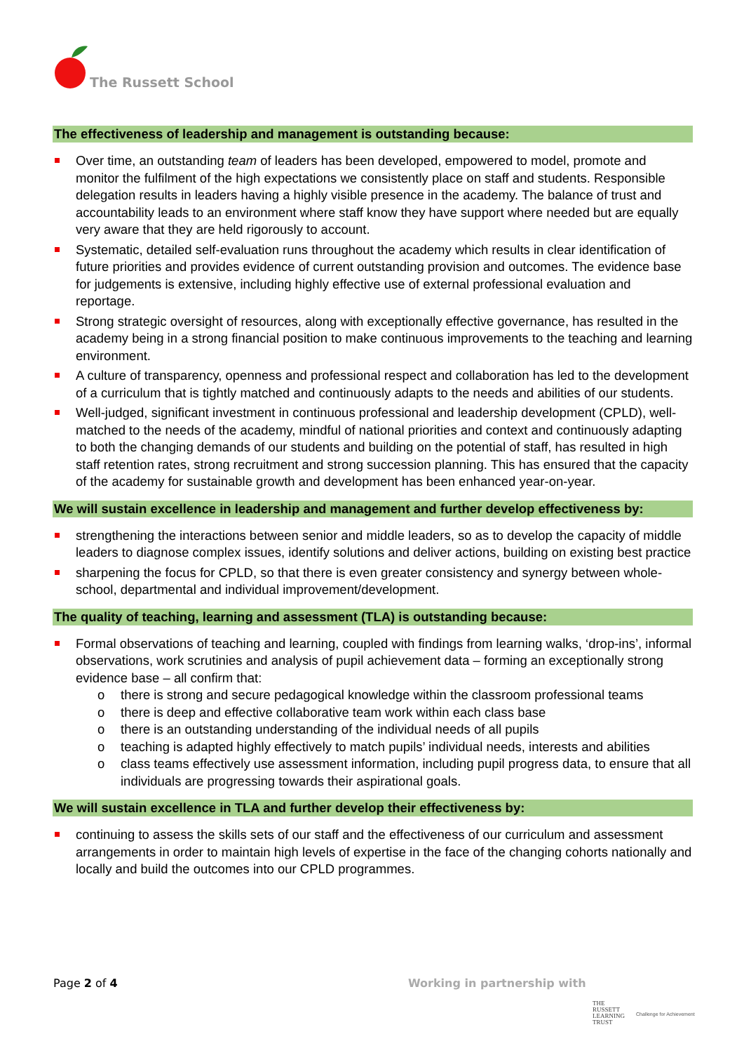The Russett School
The effectiveness of leadership and management is outstanding because:
Over time, an outstanding team of leaders has been developed, empowered to model, promote and monitor the fulfilment of the high expectations we consistently place on staff and students. Responsible delegation results in leaders having a highly visible presence in the academy. The balance of trust and accountability leads to an environment where staff know they have support where needed but are equally very aware that they are held rigorously to account.
Systematic, detailed self-evaluation runs throughout the academy which results in clear identification of future priorities and provides evidence of current outstanding provision and outcomes. The evidence base for judgements is extensive, including highly effective use of external professional evaluation and reportage.
Strong strategic oversight of resources, along with exceptionally effective governance, has resulted in the academy being in a strong financial position to make continuous improvements to the teaching and learning environment.
A culture of transparency, openness and professional respect and collaboration has led to the development of a curriculum that is tightly matched and continuously adapts to the needs and abilities of our students.
Well-judged, significant investment in continuous professional and leadership development (CPLD), well-matched to the needs of the academy, mindful of national priorities and context and continuously adapting to both the changing demands of our students and building on the potential of staff, has resulted in high staff retention rates, strong recruitment and strong succession planning. This has ensured that the capacity of the academy for sustainable growth and development has been enhanced year-on-year.
We will sustain excellence in leadership and management and further develop effectiveness by:
strengthening the interactions between senior and middle leaders, so as to develop the capacity of middle leaders to diagnose complex issues, identify solutions and deliver actions, building on existing best practice
sharpening the focus for CPLD, so that there is even greater consistency and synergy between whole-school, departmental and individual improvement/development.
The quality of teaching, learning and assessment (TLA) is outstanding because:
Formal observations of teaching and learning, coupled with findings from learning walks, ‘drop-ins’, informal observations, work scrutinies and analysis of pupil achievement data – forming an exceptionally strong evidence base – all confirm that:
o there is strong and secure pedagogical knowledge within the classroom professional teams
o there is deep and effective collaborative team work within each class base
o there is an outstanding understanding of the individual needs of all pupils
o teaching is adapted highly effectively to match pupils’ individual needs, interests and abilities
o class teams effectively use assessment information, including pupil progress data, to ensure that all individuals are progressing towards their aspirational goals.
We will sustain excellence in TLA and further develop their effectiveness by:
continuing to assess the skills sets of our staff and the effectiveness of our curriculum and assessment arrangements in order to maintain high levels of expertise in the face of the changing cohorts nationally and locally and build the outcomes into our CPLD programmes.
Page 2 of 4 Working in partnership with
THE
RUSSETT
LEARNING
TRUST
Challenge for Achievement